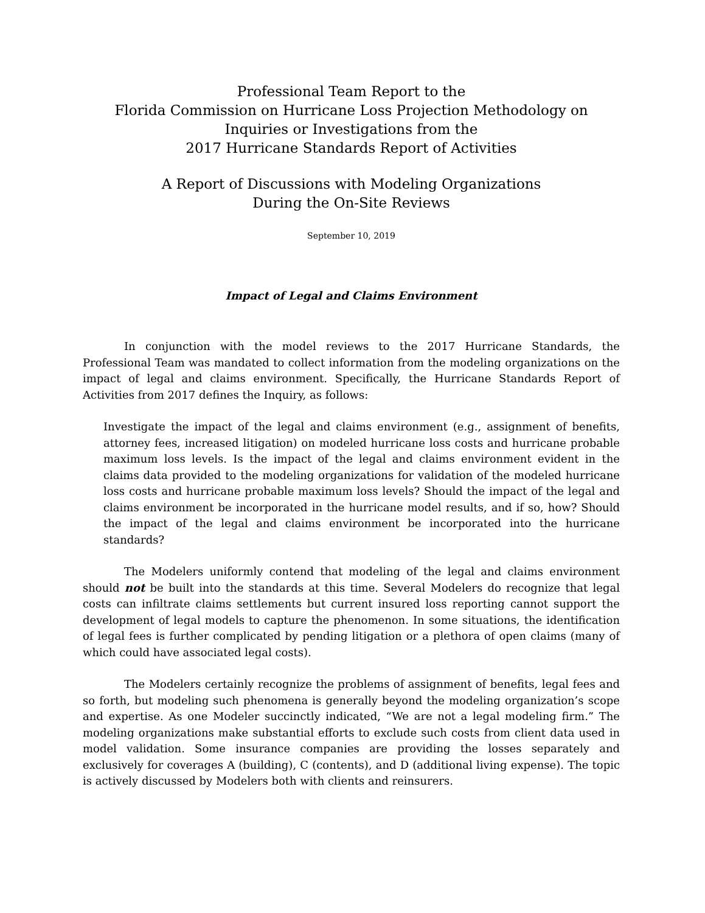Professional Team Report to the
Florida Commission on Hurricane Loss Projection Methodology on
Inquiries or Investigations from the
2017 Hurricane Standards Report of Activities
A Report of Discussions with Modeling Organizations
During the On-Site Reviews
September 10, 2019
Impact of Legal and Claims Environment
In conjunction with the model reviews to the 2017 Hurricane Standards, the Professional Team was mandated to collect information from the modeling organizations on the impact of legal and claims environment. Specifically, the Hurricane Standards Report of Activities from 2017 defines the Inquiry, as follows:
Investigate the impact of the legal and claims environment (e.g., assignment of benefits, attorney fees, increased litigation) on modeled hurricane loss costs and hurricane probable maximum loss levels. Is the impact of the legal and claims environment evident in the claims data provided to the modeling organizations for validation of the modeled hurricane loss costs and hurricane probable maximum loss levels? Should the impact of the legal and claims environment be incorporated in the hurricane model results, and if so, how? Should the impact of the legal and claims environment be incorporated into the hurricane standards?
The Modelers uniformly contend that modeling of the legal and claims environment should not be built into the standards at this time. Several Modelers do recognize that legal costs can infiltrate claims settlements but current insured loss reporting cannot support the development of legal models to capture the phenomenon. In some situations, the identification of legal fees is further complicated by pending litigation or a plethora of open claims (many of which could have associated legal costs).
The Modelers certainly recognize the problems of assignment of benefits, legal fees and so forth, but modeling such phenomena is generally beyond the modeling organization’s scope and expertise. As one Modeler succinctly indicated, “We are not a legal modeling firm.” The modeling organizations make substantial efforts to exclude such costs from client data used in model validation. Some insurance companies are providing the losses separately and exclusively for coverages A (building), C (contents), and D (additional living expense). The topic is actively discussed by Modelers both with clients and reinsurers.